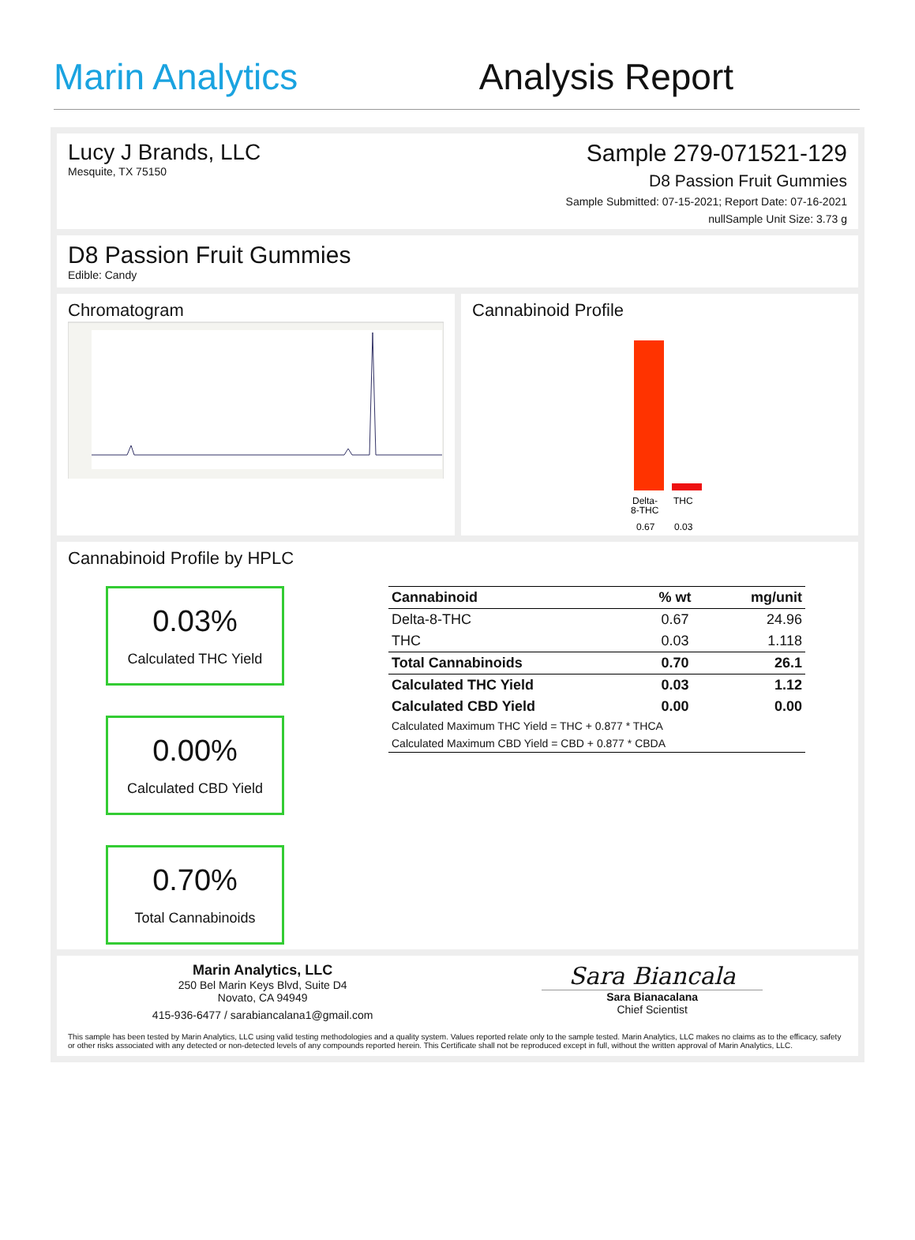Marin Analytics Analysis Report
Lucy J Brands, LLC
Mesquite, TX 75150
Sample 279-071521-129
D8 Passion Fruit Gummies
Sample Submitted: 07-15-2021; Report Date: 07-16-2021
nullSample Unit Size: 3.73 g
D8 Passion Fruit Gummies
Edible: Candy
Chromatogram Cannabinoid Profile
Delta-
8-THC
THC
0.67
0.03
Cannabinoid Profile by HPLC
0.03%
Calculated THC Yield
0.00%
Calculated CBD Yield
0.70%
Total Cannabinoids
| Cannabinoid | % wt | mg/unit |
| --- | --- | --- |
| Delta-8-THC | 0.67 | 24.96 |
| THC | 0.03 | 1.118 |
| Total Cannabinoids | 0.70 | 26.1 |
| Calculated THC Yield | 0.03 | 1.12 |
| Calculated CBD Yield | 0.00 | 0.00 |
| Calculated Maximum THC Yield = THC + 0.877 * THCA | | |
| Calculated Maximum CBD Yield = CBD + 0.877 * CBDA | | |
Marin Analytics, LLC
250 Bel Marin Keys Blvd, Suite D4
Novato, CA 94949
415-936-6477 / sarabiancalana1@gmail.com
Sara Biancala
Sara Bianacalana
Chief Scientist
This sample has been tested by Marin Analytics, LLC using valid testing methodologies and a quality system. Values reported relate only to the sample tested. Marin Analytics, LLC makes no claims as to the efficacy, safety or other risks associated with any detected or non-detected levels of any compounds reported herein. This Certificate shall not be reproduced except in full, without the written approval of Marin Analytics, LLC.